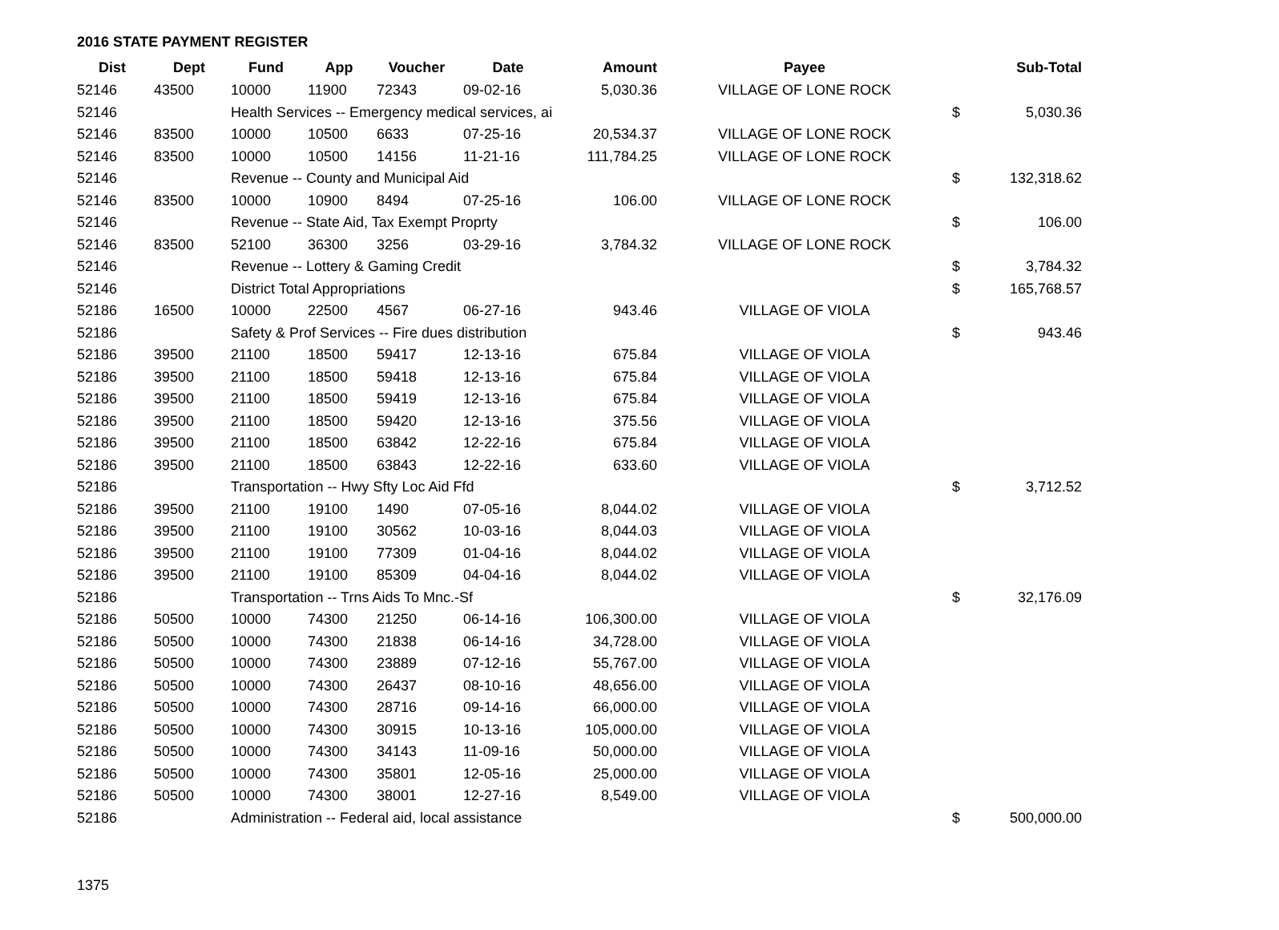2016 STATE PAYMENT REGISTER
| Dist | Dept | Fund | App | Voucher | Date | Amount | Payee | | Sub-Total |
| --- | --- | --- | --- | --- | --- | --- | --- | --- | --- |
| 52146 | 43500 | 10000 | 11900 | 72343 | 09-02-16 | 5,030.36 | VILLAGE OF LONE ROCK | | |
| 52146 | | Health Services -- Emergency medical services, ai | | | | | | $ | 5,030.36 |
| 52146 | 83500 | 10000 | 10500 | 6633 | 07-25-16 | 20,534.37 | VILLAGE OF LONE ROCK | | |
| 52146 | 83500 | 10000 | 10500 | 14156 | 11-21-16 | 111,784.25 | VILLAGE OF LONE ROCK | | |
| 52146 | | Revenue -- County and Municipal Aid | | | | | | $ | 132,318.62 |
| 52146 | 83500 | 10000 | 10900 | 8494 | 07-25-16 | 106.00 | VILLAGE OF LONE ROCK | | |
| 52146 | | Revenue -- State Aid, Tax Exempt Proprty | | | | | | $ | 106.00 |
| 52146 | 83500 | 52100 | 36300 | 3256 | 03-29-16 | 3,784.32 | VILLAGE OF LONE ROCK | | |
| 52146 | | Revenue -- Lottery & Gaming Credit | | | | | | $ | 3,784.32 |
| 52146 | | District Total Appropriations | | | | | | $ | 165,768.57 |
| 52186 | 16500 | 10000 | 22500 | 4567 | 06-27-16 | 943.46 | VILLAGE OF VIOLA | | |
| 52186 | | Safety & Prof Services -- Fire dues distribution | | | | | | $ | 943.46 |
| 52186 | 39500 | 21100 | 18500 | 59417 | 12-13-16 | 675.84 | VILLAGE OF VIOLA | | |
| 52186 | 39500 | 21100 | 18500 | 59418 | 12-13-16 | 675.84 | VILLAGE OF VIOLA | | |
| 52186 | 39500 | 21100 | 18500 | 59419 | 12-13-16 | 675.84 | VILLAGE OF VIOLA | | |
| 52186 | 39500 | 21100 | 18500 | 59420 | 12-13-16 | 375.56 | VILLAGE OF VIOLA | | |
| 52186 | 39500 | 21100 | 18500 | 63842 | 12-22-16 | 675.84 | VILLAGE OF VIOLA | | |
| 52186 | 39500 | 21100 | 18500 | 63843 | 12-22-16 | 633.60 | VILLAGE OF VIOLA | | |
| 52186 | | Transportation -- Hwy Sfty Loc Aid Ffd | | | | | | $ | 3,712.52 |
| 52186 | 39500 | 21100 | 19100 | 1490 | 07-05-16 | 8,044.02 | VILLAGE OF VIOLA | | |
| 52186 | 39500 | 21100 | 19100 | 30562 | 10-03-16 | 8,044.03 | VILLAGE OF VIOLA | | |
| 52186 | 39500 | 21100 | 19100 | 77309 | 01-04-16 | 8,044.02 | VILLAGE OF VIOLA | | |
| 52186 | 39500 | 21100 | 19100 | 85309 | 04-04-16 | 8,044.02 | VILLAGE OF VIOLA | | |
| 52186 | | Transportation -- Trns Aids To Mnc.-Sf | | | | | | $ | 32,176.09 |
| 52186 | 50500 | 10000 | 74300 | 21250 | 06-14-16 | 106,300.00 | VILLAGE OF VIOLA | | |
| 52186 | 50500 | 10000 | 74300 | 21838 | 06-14-16 | 34,728.00 | VILLAGE OF VIOLA | | |
| 52186 | 50500 | 10000 | 74300 | 23889 | 07-12-16 | 55,767.00 | VILLAGE OF VIOLA | | |
| 52186 | 50500 | 10000 | 74300 | 26437 | 08-10-16 | 48,656.00 | VILLAGE OF VIOLA | | |
| 52186 | 50500 | 10000 | 74300 | 28716 | 09-14-16 | 66,000.00 | VILLAGE OF VIOLA | | |
| 52186 | 50500 | 10000 | 74300 | 30915 | 10-13-16 | 105,000.00 | VILLAGE OF VIOLA | | |
| 52186 | 50500 | 10000 | 74300 | 34143 | 11-09-16 | 50,000.00 | VILLAGE OF VIOLA | | |
| 52186 | 50500 | 10000 | 74300 | 35801 | 12-05-16 | 25,000.00 | VILLAGE OF VIOLA | | |
| 52186 | 50500 | 10000 | 74300 | 38001 | 12-27-16 | 8,549.00 | VILLAGE OF VIOLA | | |
| 52186 | | Administration -- Federal aid, local assistance | | | | | | $ | 500,000.00 |
1375